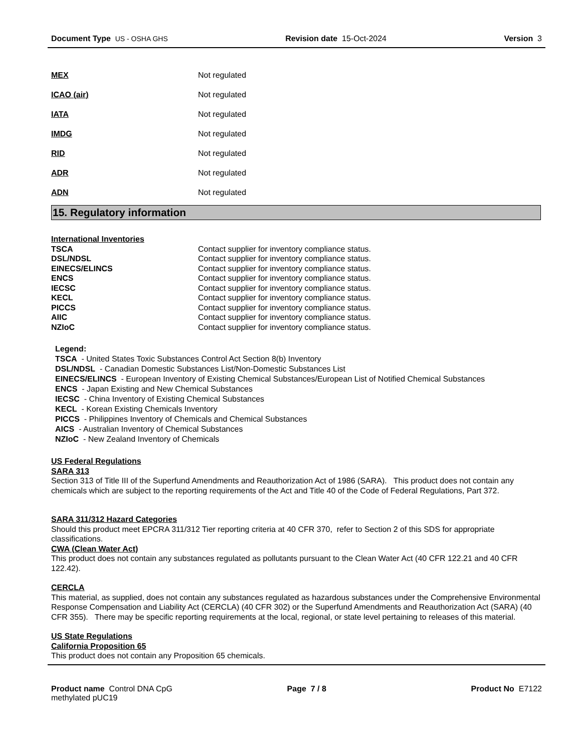Document Type US - OSHA GHS Revision date 15-Oct-2024 Version 3
MEX Not regulated
ICAO (air) Not regulated
IATA Not regulated
IMDG Not regulated
RID Not regulated
ADR Not regulated
ADN Not regulated
15. Regulatory information
International Inventories
| TSCA | Contact supplier for inventory compliance status. |
| DSL/NDSL | Contact supplier for inventory compliance status. |
| EINECS/ELINCS | Contact supplier for inventory compliance status. |
| ENCS | Contact supplier for inventory compliance status. |
| IECSC | Contact supplier for inventory compliance status. |
| KECL | Contact supplier for inventory compliance status. |
| PICCS | Contact supplier for inventory compliance status. |
| AIIC | Contact supplier for inventory compliance status. |
| NZIoC | Contact supplier for inventory compliance status. |
Legend:
TSCA - United States Toxic Substances Control Act Section 8(b) Inventory
DSL/NDSL - Canadian Domestic Substances List/Non-Domestic Substances List
EINECS/ELINCS - European Inventory of Existing Chemical Substances/European List of Notified Chemical Substances
ENCS - Japan Existing and New Chemical Substances
IECSC - China Inventory of Existing Chemical Substances
KECL - Korean Existing Chemicals Inventory
PICCS - Philippines Inventory of Chemicals and Chemical Substances
AICS - Australian Inventory of Chemical Substances
NZIoC - New Zealand Inventory of Chemicals
US Federal Regulations
SARA 313
Section 313 of Title III of the Superfund Amendments and Reauthorization Act of 1986 (SARA). This product does not contain any chemicals which are subject to the reporting requirements of the Act and Title 40 of the Code of Federal Regulations, Part 372.
SARA 311/312 Hazard Categories
Should this product meet EPCRA 311/312 Tier reporting criteria at 40 CFR 370, refer to Section 2 of this SDS for appropriate classifications.
CWA (Clean Water Act)
This product does not contain any substances regulated as pollutants pursuant to the Clean Water Act (40 CFR 122.21 and 40 CFR 122.42).
CERCLA
This material, as supplied, does not contain any substances regulated as hazardous substances under the Comprehensive Environmental Response Compensation and Liability Act (CERCLA) (40 CFR 302) or the Superfund Amendments and Reauthorization Act (SARA) (40 CFR 355). There may be specific reporting requirements at the local, regional, or state level pertaining to releases of this material.
US State Regulations
California Proposition 65
This product does not contain any Proposition 65 chemicals.
Product name Control DNA CpG
methylated pUC19 Page 7 / 8 Product No E7122